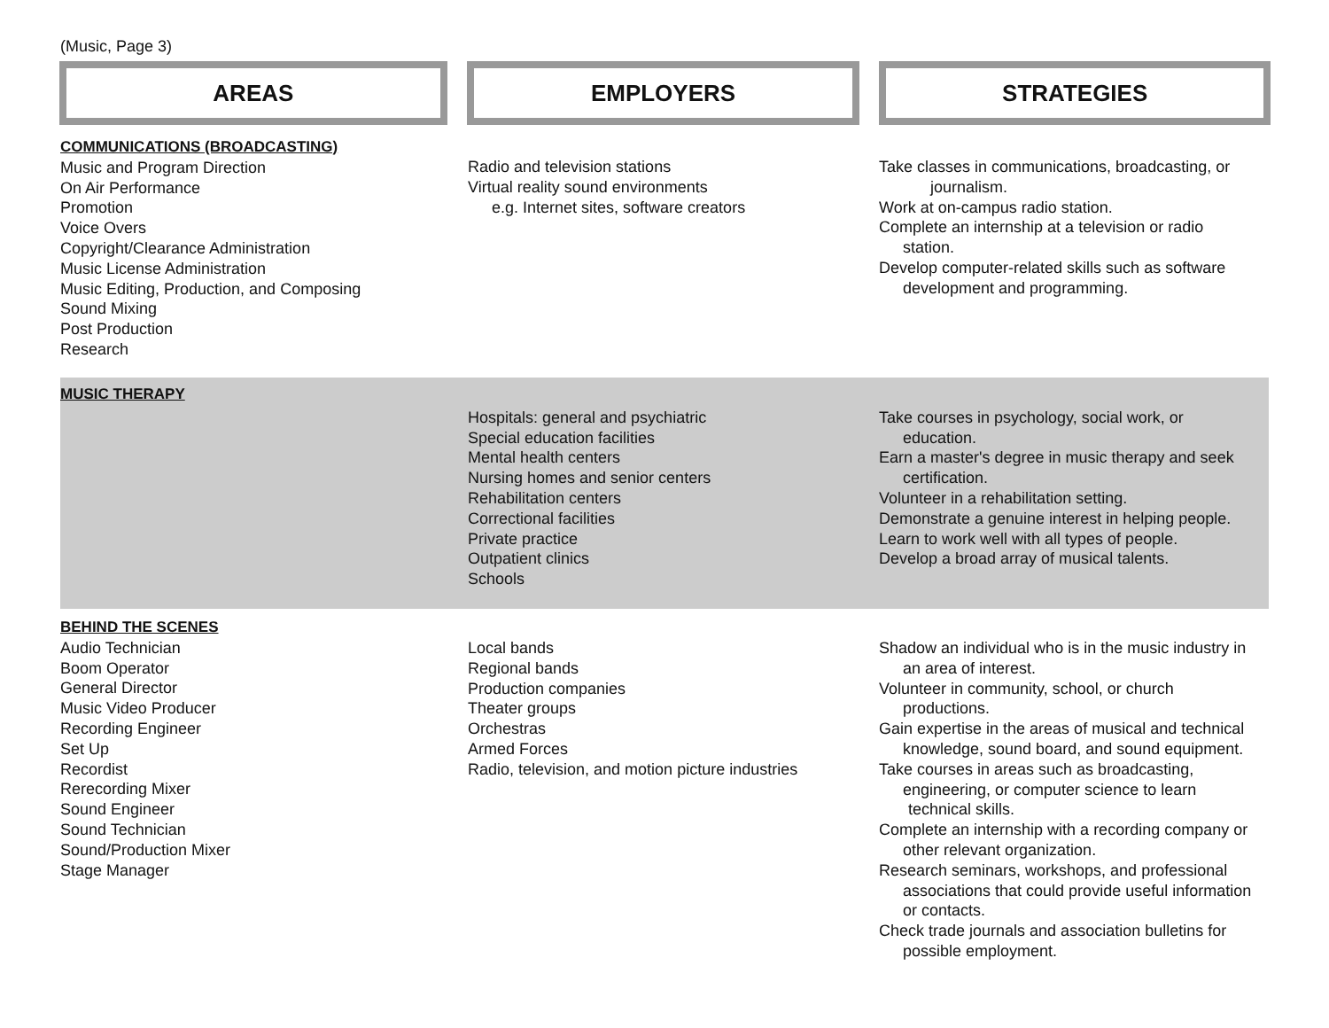(Music, Page 3)
AREAS EMPLOYERS STRATEGIES
COMMUNICATIONS (BROADCASTING)
Music and Program Direction
On Air Performance
Promotion
Voice Overs
Copyright/Clearance Administration
Music License Administration
Music Editing, Production, and Composing
Sound Mixing
Post Production
Research
Radio and television stations
Virtual reality sound environments
e.g. Internet sites, software creators
Take classes in communications, broadcasting, or
journalism.
Work at on-campus radio station.
Complete an internship at a television or radio
station.
Develop computer-related skills such as software
development and programming.
MUSIC THERAPY
Hospitals: general and psychiatric
Special education facilities
Mental health centers
Nursing homes and senior centers
Rehabilitation centers
Correctional facilities
Private practice
Outpatient clinics
Schools
Take courses in psychology, social work, or
education.
Earn a master's degree in music therapy and seek
certification.
Volunteer in a rehabilitation setting.
Demonstrate a genuine interest in helping people.
Learn to work well with all types of people.
Develop a broad array of musical talents.
BEHIND THE SCENES
Audio Technician
Boom Operator
General Director
Music Video Producer
Recording Engineer
Set Up
Recordist
Rerecording Mixer
Sound Engineer
Sound Technician
Sound/Production Mixer
Stage Manager
Local bands
Regional bands
Production companies
Theater groups
Orchestras
Armed Forces
Radio, television, and motion picture industries
Shadow an individual who is in the music industry in
an area of interest.
Volunteer in community, school, or church
productions.
Gain expertise in the areas of musical and technical
knowledge, sound board, and sound equipment.
Take courses in areas such as broadcasting,
engineering, or computer science to learn
technical skills.
Complete an internship with a recording company or
other relevant organization.
Research seminars, workshops, and professional
associations that could provide useful information
or contacts.
Check trade journals and association bulletins for
possible employment.